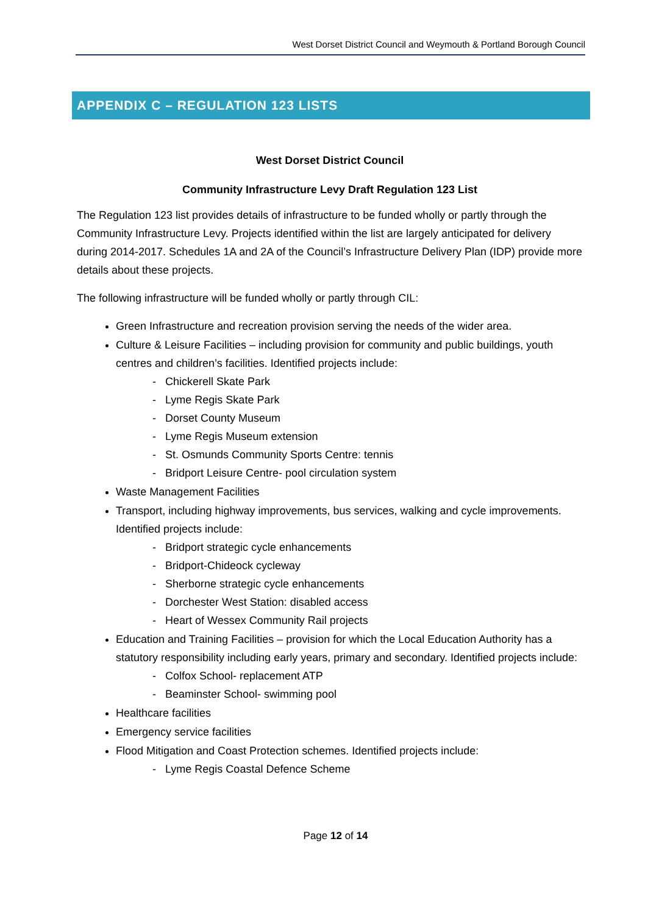West Dorset District Council and Weymouth & Portland Borough Council
APPENDIX C – REGULATION 123 LISTS
West Dorset District Council
Community Infrastructure Levy Draft Regulation 123 List
The Regulation 123 list provides details of infrastructure to be funded wholly or partly through the Community Infrastructure Levy. Projects identified within the list are largely anticipated for delivery during 2014-2017. Schedules 1A and 2A of the Council’s Infrastructure Delivery Plan (IDP) provide more details about these projects.
The following infrastructure will be funded wholly or partly through CIL:
Green Infrastructure and recreation provision serving the needs of the wider area.
Culture & Leisure Facilities – including provision for community and public buildings, youth centres and children’s facilities. Identified projects include:
- Chickerell Skate Park
- Lyme Regis Skate Park
- Dorset County Museum
- Lyme Regis Museum extension
- St. Osmunds Community Sports Centre: tennis
- Bridport Leisure Centre- pool circulation system
Waste Management Facilities
Transport, including highway improvements, bus services, walking and cycle improvements. Identified projects include:
- Bridport strategic cycle enhancements
- Bridport-Chideock cycleway
- Sherborne strategic cycle enhancements
- Dorchester West Station: disabled access
- Heart of Wessex Community Rail projects
Education and Training Facilities – provision for which the Local Education Authority has a statutory responsibility including early years, primary and secondary. Identified projects include:
- Colfox School- replacement ATP
- Beaminster School- swimming pool
Healthcare facilities
Emergency service facilities
Flood Mitigation and Coast Protection schemes. Identified projects include:
- Lyme Regis Coastal Defence Scheme
Page 12 of 14